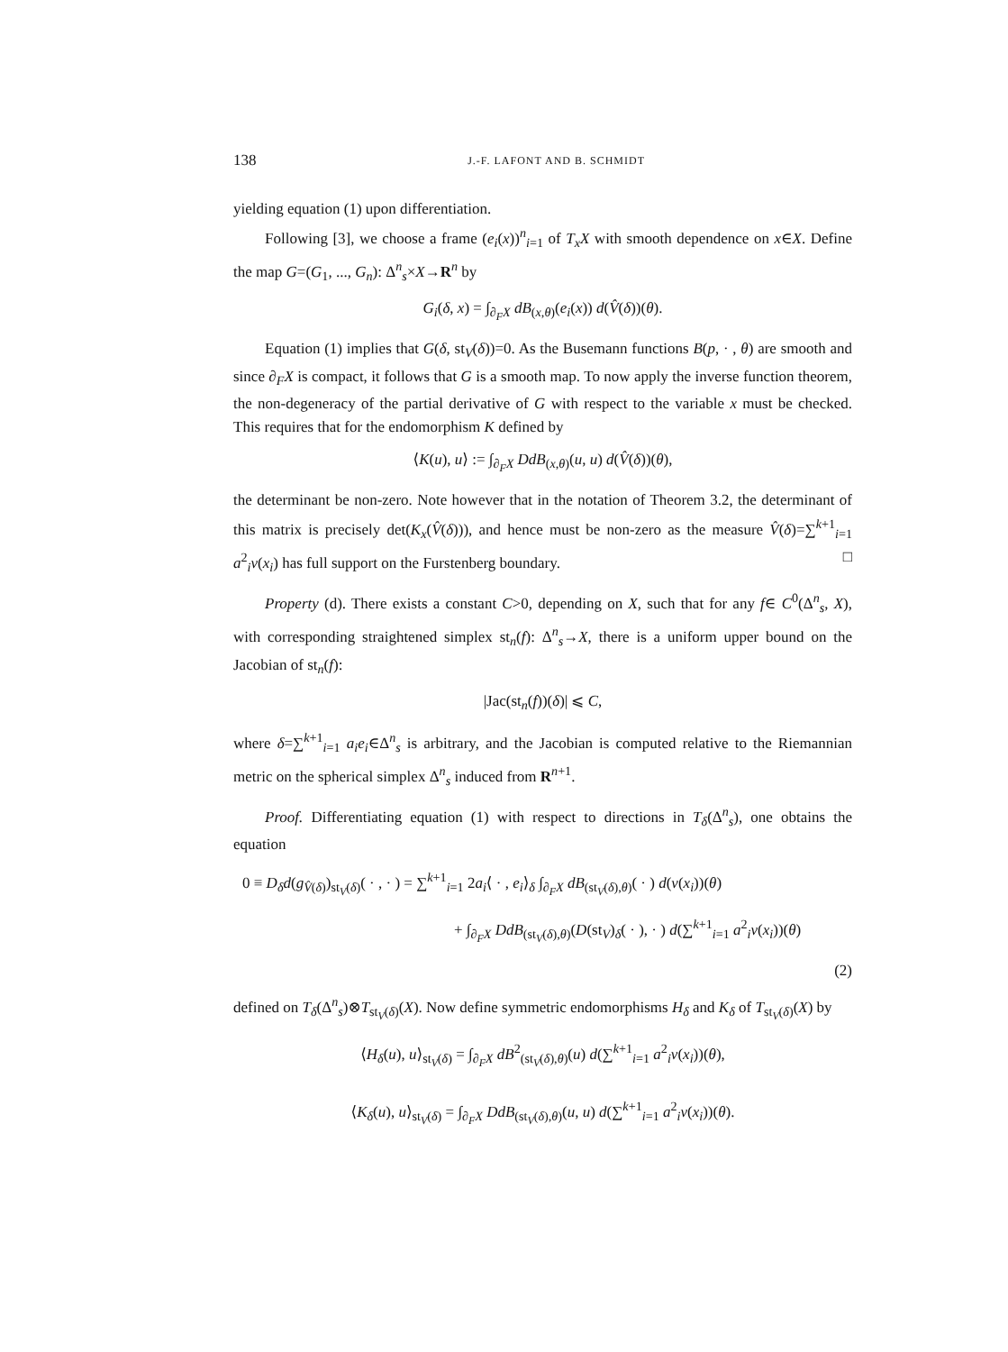138 J.-F. LAFONT AND B. SCHMIDT
yielding equation (1) upon differentiation.
Following [3], we choose a frame (e<sub>i</sub>(x))<sup>n</sup><sub>i=1</sub> of T<sub>x</sub>X with smooth dependence on x∈X. Define the map G=(G<sub>1</sub>, ..., G<sub>n</sub>): Δ<sup>n</sup><sub>s</sub>×X→R<sup>n</sup> by
G<sub>i</sub>(δ, x) = ∫<sub>∂<sub>F</sub>X</sub> dB<sub>(x,θ)</sub>(e<sub>i</sub>(x)) d(V̂(δ))(θ).
Equation (1) implies that G(δ, st<sub>V</sub>(δ))=0. As the Busemann functions B(p, · , θ) are smooth and since ∂<sub>F</sub>X is compact, it follows that G is a smooth map. To now apply the inverse function theorem, the non-degeneracy of the partial derivative of G with respect to the variable x must be checked. This requires that for the endomorphism K defined by
⟨K(u), u⟩ := ∫<sub>∂<sub>F</sub>X</sub> DdB<sub>(x,θ)</sub>(u, u) d(V̂(δ))(θ),
the determinant be non-zero. Note however that in the notation of Theorem 3.2, the determinant of this matrix is precisely det(K<sub>x</sub>(V̂(δ))), and hence must be non-zero as the measure V̂(δ)=∑<sup>k+1</sup><sub>i=1</sub> a<sup>2</sup><sub>i</sub>ν(x<sub>i</sub>) has full support on the Furstenberg boundary. □
Property (d). There exists a constant C>0, depending on X, such that for any f∈ C<sup>0</sup>(Δ<sup>n</sup><sub>s</sub>, X), with corresponding straightened simplex st<sub>n</sub>(f): Δ<sup>n</sup><sub>s</sub>→X, there is a uniform upper bound on the Jacobian of st<sub>n</sub>(f):
|Jac(st<sub>n</sub>(f))(δ)| ⩽ C,
where δ=∑<sup>k+1</sup><sub>i=1</sub> a<sub>i</sub>e<sub>i</sub>∈Δ<sup>n</sup><sub>s</sub> is arbitrary, and the Jacobian is computed relative to the Riemannian metric on the spherical simplex Δ<sup>n</sup><sub>s</sub> induced from R<sup>n+1</sup>.
Proof. Differentiating equation (1) with respect to directions in T<sub>δ</sub>(Δ<sup>n</sup><sub>s</sub>), one obtains the equation
0 ≡ D<sub>δ</sub>d(g<sub>V̂(δ)</sub>)<sub>st<sub>V</sub>(δ)</sub>( · , · ) = ∑<sup>k+1</sup><sub>i=1</sub> 2a<sub>i</sub>⟨ · , e<sub>i</sub>⟩<sub>δ</sub> ∫<sub>∂<sub>F</sub>X</sub> dB<sub>(st<sub>V</sub>(δ),θ)</sub>( · ) d(ν(x<sub>i</sub>))(θ)
+ ∫<sub>∂<sub>F</sub>X</sub> DdB<sub>(st<sub>V</sub>(δ),θ)</sub>(D(st<sub>V</sub>)<sub>δ</sub>( · ), · ) d(∑<sup>k+1</sup><sub>i=1</sub> a<sup>2</sup><sub>i</sub>ν(x<sub>i</sub>))(θ)
(2)
defined on T<sub>δ</sub>(Δ<sup>n</sup><sub>s</sub>)⊗T<sub>st<sub>V</sub>(δ)</sub>(X). Now define symmetric endomorphisms H<sub>δ</sub> and K<sub>δ</sub> of T<sub>st<sub>V</sub>(δ)</sub>(X) by
⟨H<sub>δ</sub>(u), u⟩<sub>st<sub>V</sub>(δ)</sub> = ∫<sub>∂<sub>F</sub>X</sub> dB<sup>2</sup><sub>(st<sub>V</sub>(δ),θ)</sub>(u) d(∑<sup>k+1</sup><sub>i=1</sub> a<sup>2</sup><sub>i</sub>ν(x<sub>i</sub>))(θ),
⟨K<sub>δ</sub>(u), u⟩<sub>st<sub>V</sub>(δ)</sub> = ∫<sub>∂<sub>F</sub>X</sub> DdB<sub>(st<sub>V</sub>(δ),θ)</sub>(u, u) d(∑<sup>k+1</sup><sub>i=1</sub> a<sup>2</sup><sub>i</sub>ν(x<sub>i</sub>))(θ).